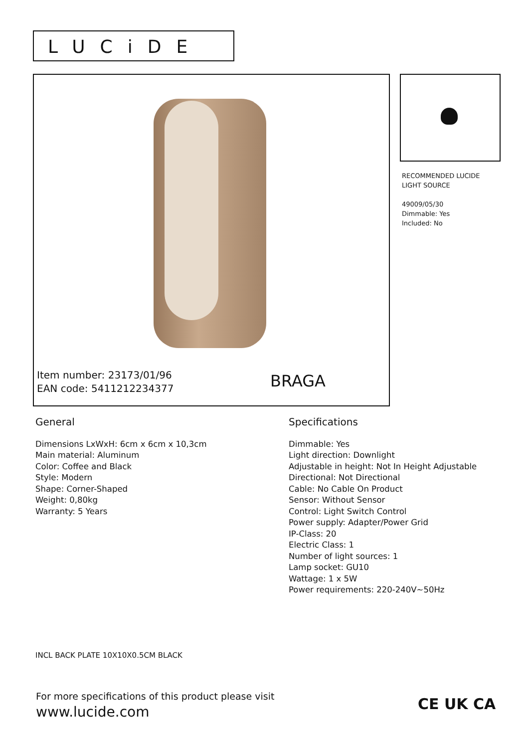LUCiDE
Item number: 23173/01/96
EAN code: 5411212234377
BRAGA
RECOMMENDED LUCIDE
LIGHT SOURCE
49009/05/30
Dimmable: Yes
Included: No
General
Dimensions LxWxH: 6cm x 6cm x 10,3cm
Main material: Aluminum
Color: Coffee and Black
Style: Modern
Shape: Corner-Shaped
Weight: 0,80kg
Warranty: 5 Years
Specifications
Dimmable: Yes
Light direction: Downlight
Adjustable in height: Not In Height Adjustable
Directional: Not Directional
Cable: No Cable On Product
Sensor: Without Sensor
Control: Light Switch Control
Power supply: Adapter/Power Grid
IP-Class: 20
Electric Class: 1
Number of light sources: 1
Lamp socket: GU10
Wattage: 1 x 5W
Power requirements: 220-240V~50Hz
INCL BACK PLATE 10X10X0.5CM BLACK
For more specifications of this product please visit
www.lucide.com
CE UK CA